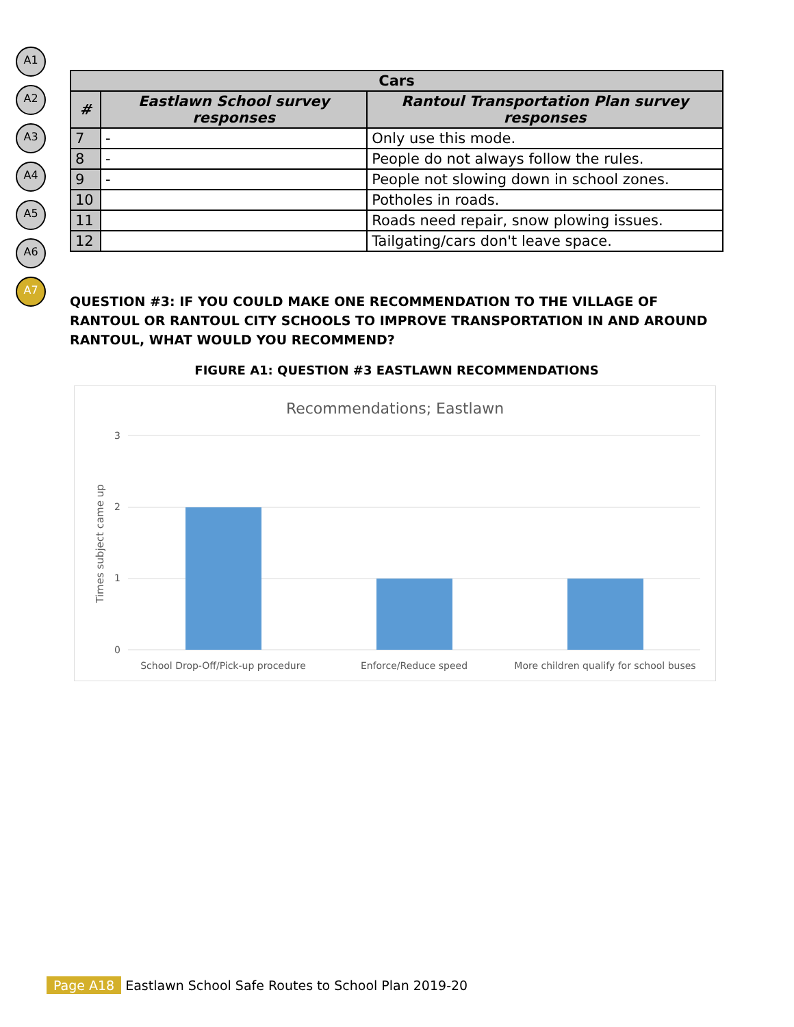A1
A2
A3
A4
A5
A6
A7
| Cars | | |
| --- | --- | --- |
| # | Eastlawn School survey responses | Rantoul Transportation Plan survey responses |
| 7 | - | Only use this mode. |
| 8 | - | People do not always follow the rules. |
| 9 | - | People not slowing down in school zones. |
| 10 | | Potholes in roads. |
| 11 | | Roads need repair, snow plowing issues. |
| 12 | | Tailgating/cars don't leave space. |
QUESTION #3: IF YOU COULD MAKE ONE RECOMMENDATION TO THE VILLAGE OF RANTOUL OR RANTOUL CITY SCHOOLS TO IMPROVE TRANSPORTATION IN AND AROUND RANTOUL, WHAT WOULD YOU RECOMMEND?
FIGURE A1: QUESTION #3 EASTLAWN RECOMMENDATIONS
Recommendations; Eastlawn
3
2
1
0
Times subject came up
School Drop-Off/Pick-up procedure
Enforce/Reduce speed
More children qualify for school buses
Page A18 Eastlawn School Safe Routes to School Plan 2019-20